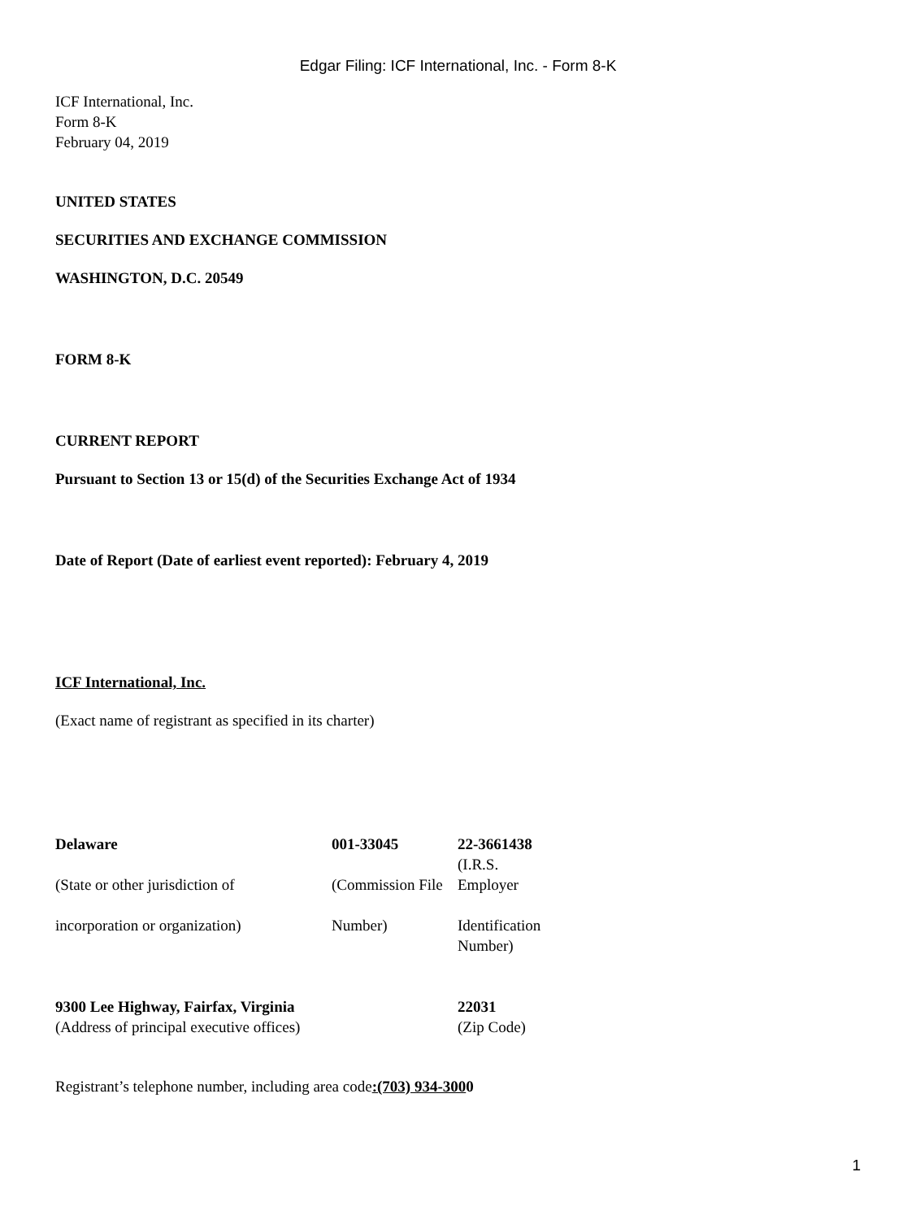Edgar Filing: ICF International, Inc. - Form 8-K
ICF International, Inc.
Form 8-K
February 04, 2019
UNITED STATES
SECURITIES AND EXCHANGE COMMISSION
WASHINGTON, D.C. 20549
FORM 8-K
CURRENT REPORT
Pursuant to Section 13 or 15(d) of the Securities Exchange Act of 1934
Date of Report (Date of earliest event reported): February 4, 2019
ICF International, Inc.
(Exact name of registrant as specified in its charter)
| Delaware | 001-33045 | 22-3661438 |
| (State or other jurisdiction of | (Commission File | (I.R.S. Employer |
| incorporation or organization) | Number) | Identification Number) |
| 9300 Lee Highway, Fairfax, Virginia | 22031 |
| (Address of principal executive offices) | (Zip Code) |
Registrant’s telephone number, including area code:(703) 934-3000
1